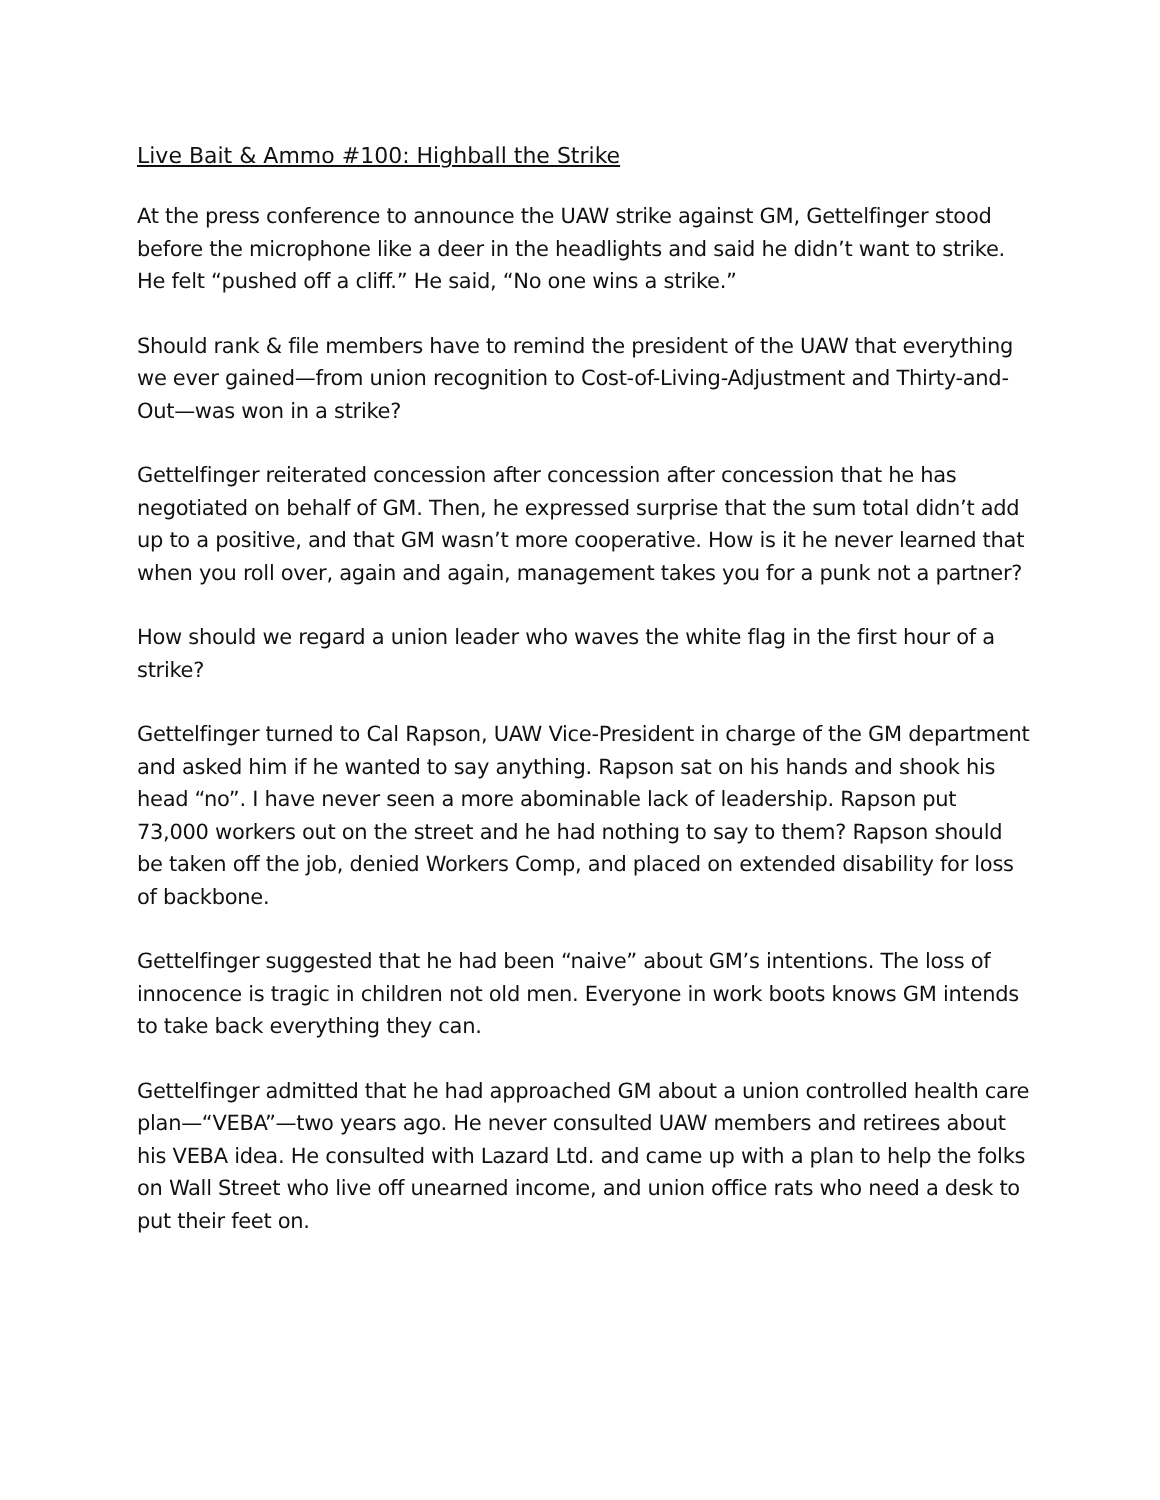Live Bait & Ammo #100: Highball the Strike
At the press conference to announce the UAW strike against GM, Gettelfinger stood before the microphone like a deer in the headlights and said he didn’t want to strike. He felt “pushed off a cliff.” He said, “No one wins a strike.”
Should rank & file members have to remind the president of the UAW that everything we ever gained—from union recognition to Cost-of-Living-Adjustment and Thirty-and-Out—was won in a strike?
Gettelfinger reiterated concession after concession after concession that he has negotiated on behalf of GM. Then, he expressed surprise that the sum total didn’t add up to a positive, and that GM wasn’t more cooperative. How is it he never learned that when you roll over, again and again, management takes you for a punk not a partner?
How should we regard a union leader who waves the white flag in the first hour of a strike?
Gettelfinger turned to Cal Rapson, UAW Vice-President in charge of the GM department and asked him if he wanted to say anything. Rapson sat on his hands and shook his head “no”. I have never seen a more abominable lack of leadership. Rapson put 73,000 workers out on the street and he had nothing to say to them? Rapson should be taken off the job, denied Workers Comp, and placed on extended disability for loss of backbone.
Gettelfinger suggested that he had been “naive” about GM’s intentions. The loss of innocence is tragic in children not old men. Everyone in work boots knows GM intends to take back everything they can.
Gettelfinger admitted that he had approached GM about a union controlled health care plan—“VEBA”—two years ago. He never consulted UAW members and retirees about his VEBA idea. He consulted with Lazard Ltd. and came up with a plan to help the folks on Wall Street who live off unearned income, and union office rats who need a desk to put their feet on.